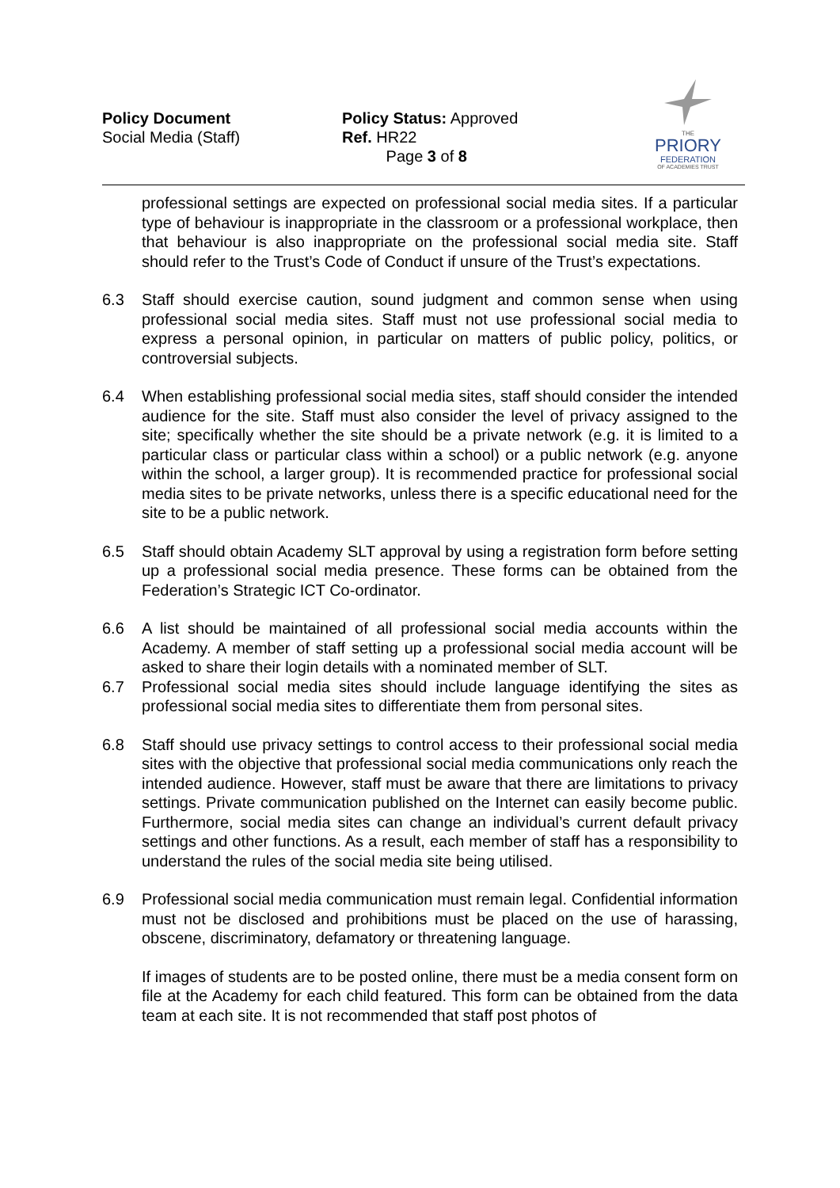Policy Document
Social Media (Staff)
Policy Status: Approved
Ref. HR22
Page 3 of 8
THE
PRIORY
FEDERATION
OF ACADEMIES TRUST
professional settings are expected on professional social media sites. If a particular type of behaviour is inappropriate in the classroom or a professional workplace, then that behaviour is also inappropriate on the professional social media site. Staff should refer to the Trust’s Code of Conduct if unsure of the Trust’s expectations.
6.3 Staff should exercise caution, sound judgment and common sense when using professional social media sites. Staff must not use professional social media to express a personal opinion, in particular on matters of public policy, politics, or controversial subjects.
6.4 When establishing professional social media sites, staff should consider the intended audience for the site. Staff must also consider the level of privacy assigned to the site; specifically whether the site should be a private network (e.g. it is limited to a particular class or particular class within a school) or a public network (e.g. anyone within the school, a larger group). It is recommended practice for professional social media sites to be private networks, unless there is a specific educational need for the site to be a public network.
6.5 Staff should obtain Academy SLT approval by using a registration form before setting up a professional social media presence. These forms can be obtained from the Federation’s Strategic ICT Co-ordinator.
6.6 A list should be maintained of all professional social media accounts within the Academy. A member of staff setting up a professional social media account will be asked to share their login details with a nominated member of SLT.
6.7 Professional social media sites should include language identifying the sites as professional social media sites to differentiate them from personal sites.
6.8 Staff should use privacy settings to control access to their professional social media sites with the objective that professional social media communications only reach the intended audience. However, staff must be aware that there are limitations to privacy settings. Private communication published on the Internet can easily become public. Furthermore, social media sites can change an individual’s current default privacy settings and other functions. As a result, each member of staff has a responsibility to understand the rules of the social media site being utilised.
6.9 Professional social media communication must remain legal. Confidential information must not be disclosed and prohibitions must be placed on the use of harassing, obscene, discriminatory, defamatory or threatening language.
If images of students are to be posted online, there must be a media consent form on file at the Academy for each child featured. This form can be obtained from the data team at each site. It is not recommended that staff post photos of